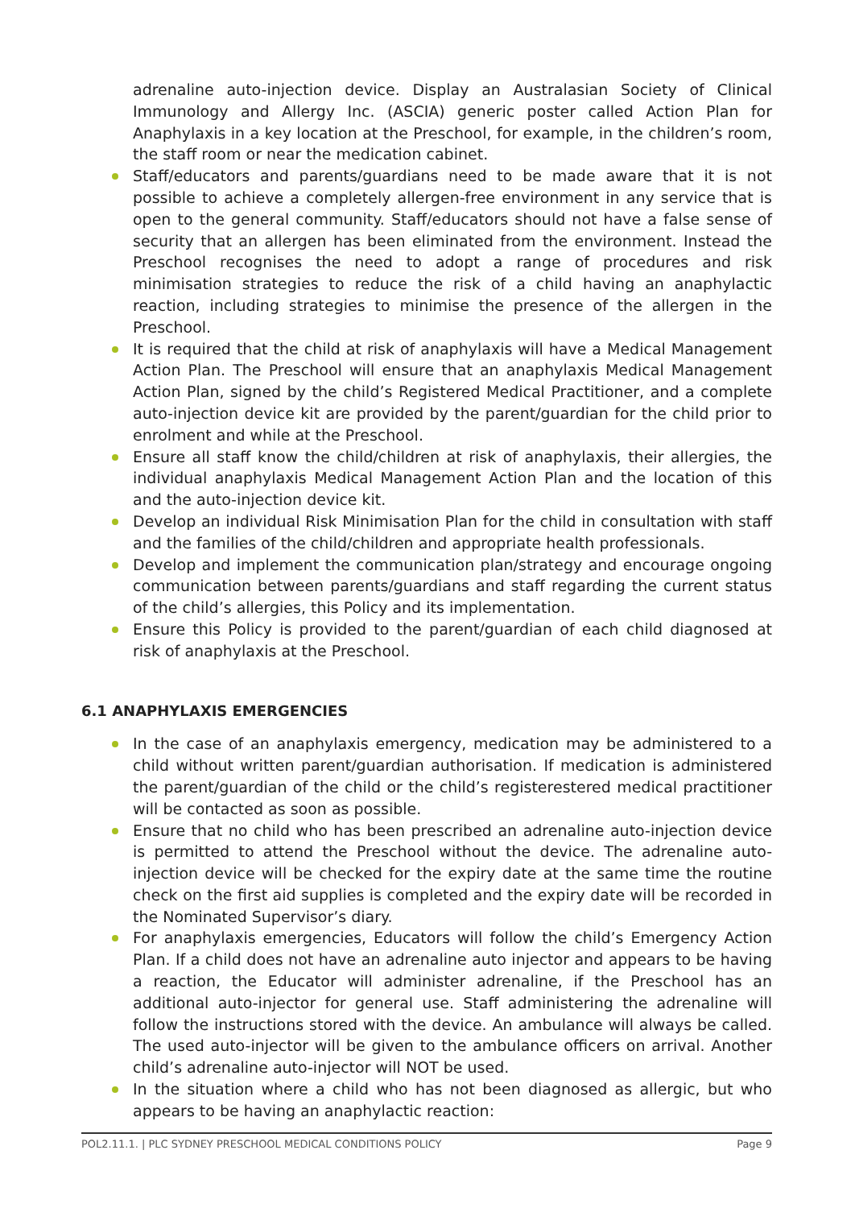adrenaline auto-injection device. Display an Australasian Society of Clinical Immunology and Allergy Inc. (ASCIA) generic poster called Action Plan for Anaphylaxis in a key location at the Preschool, for example, in the children’s room, the staff room or near the medication cabinet.
Staff/educators and parents/guardians need to be made aware that it is not possible to achieve a completely allergen-free environment in any service that is open to the general community. Staff/educators should not have a false sense of security that an allergen has been eliminated from the environment. Instead the Preschool recognises the need to adopt a range of procedures and risk minimisation strategies to reduce the risk of a child having an anaphylactic reaction, including strategies to minimise the presence of the allergen in the Preschool.
It is required that the child at risk of anaphylaxis will have a Medical Management Action Plan. The Preschool will ensure that an anaphylaxis Medical Management Action Plan, signed by the child’s Registered Medical Practitioner, and a complete auto-injection device kit are provided by the parent/guardian for the child prior to enrolment and while at the Preschool.
Ensure all staff know the child/children at risk of anaphylaxis, their allergies, the individual anaphylaxis Medical Management Action Plan and the location of this and the auto-injection device kit.
Develop an individual Risk Minimisation Plan for the child in consultation with staff and the families of the child/children and appropriate health professionals.
Develop and implement the communication plan/strategy and encourage ongoing communication between parents/guardians and staff regarding the current status of the child’s allergies, this Policy and its implementation.
Ensure this Policy is provided to the parent/guardian of each child diagnosed at risk of anaphylaxis at the Preschool.
6.1 ANAPHYLAXIS EMERGENCIES
In the case of an anaphylaxis emergency, medication may be administered to a child without written parent/guardian authorisation. If medication is administered the parent/guardian of the child or the child’s registerestered medical practitioner will be contacted as soon as possible.
Ensure that no child who has been prescribed an adrenaline auto-injection device is permitted to attend the Preschool without the device. The adrenaline auto-injection device will be checked for the expiry date at the same time the routine check on the first aid supplies is completed and the expiry date will be recorded in the Nominated Supervisor’s diary.
For anaphylaxis emergencies, Educators will follow the child’s Emergency Action Plan. If a child does not have an adrenaline auto injector and appears to be having a reaction, the Educator will administer adrenaline, if the Preschool has an additional auto-injector for general use. Staff administering the adrenaline will follow the instructions stored with the device. An ambulance will always be called. The used auto-injector will be given to the ambulance officers on arrival. Another child’s adrenaline auto-injector will NOT be used.
In the situation where a child who has not been diagnosed as allergic, but who appears to be having an anaphylactic reaction:
POL2.11.1. | PLC SYDNEY PRESCHOOL MEDICAL CONDITIONS POLICY Page 9